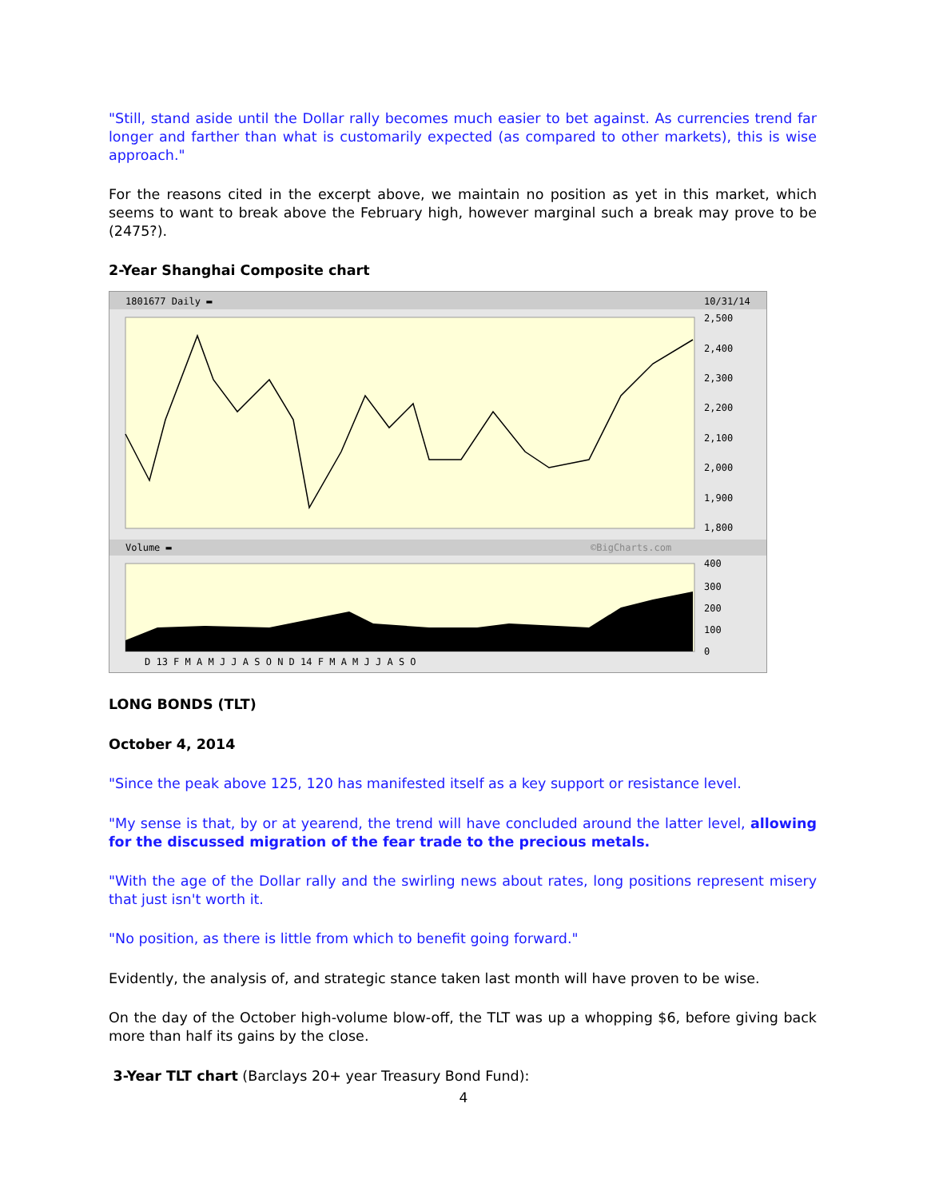"Still, stand aside until the Dollar rally becomes much easier to bet against. As currencies trend far longer and farther than what is customarily expected (as compared to other markets), this is wise approach."
For the reasons cited in the excerpt above, we maintain no position as yet in this market, which seems to want to break above the February high, however marginal such a break may prove to be (2475?).
2-Year Shanghai Composite chart
1801677 Daily ▬
10/31/14
Volume ▬
©BigCharts.com
2,500
2,400
2,300
2,200
2,100
2,000
1,900
1,800
400
300
200
100
0
D 13 F M A M J J A S O N D 14 F M A M J J A S O
LONG BONDS (TLT)
October 4, 2014
"Since the peak above 125, 120 has manifested itself as a key support or resistance level.
"My sense is that, by or at yearend, the trend will have concluded around the latter level, allowing for the discussed migration of the fear trade to the precious metals.
"With the age of the Dollar rally and the swirling news about rates, long positions represent misery that just isn't worth it.
"No position, as there is little from which to benefit going forward."
Evidently, the analysis of, and strategic stance taken last month will have proven to be wise.
On the day of the October high-volume blow-off, the TLT was up a whopping $6, before giving back more than half its gains by the close.
3-Year TLT chart (Barclays 20+ year Treasury Bond Fund):
4